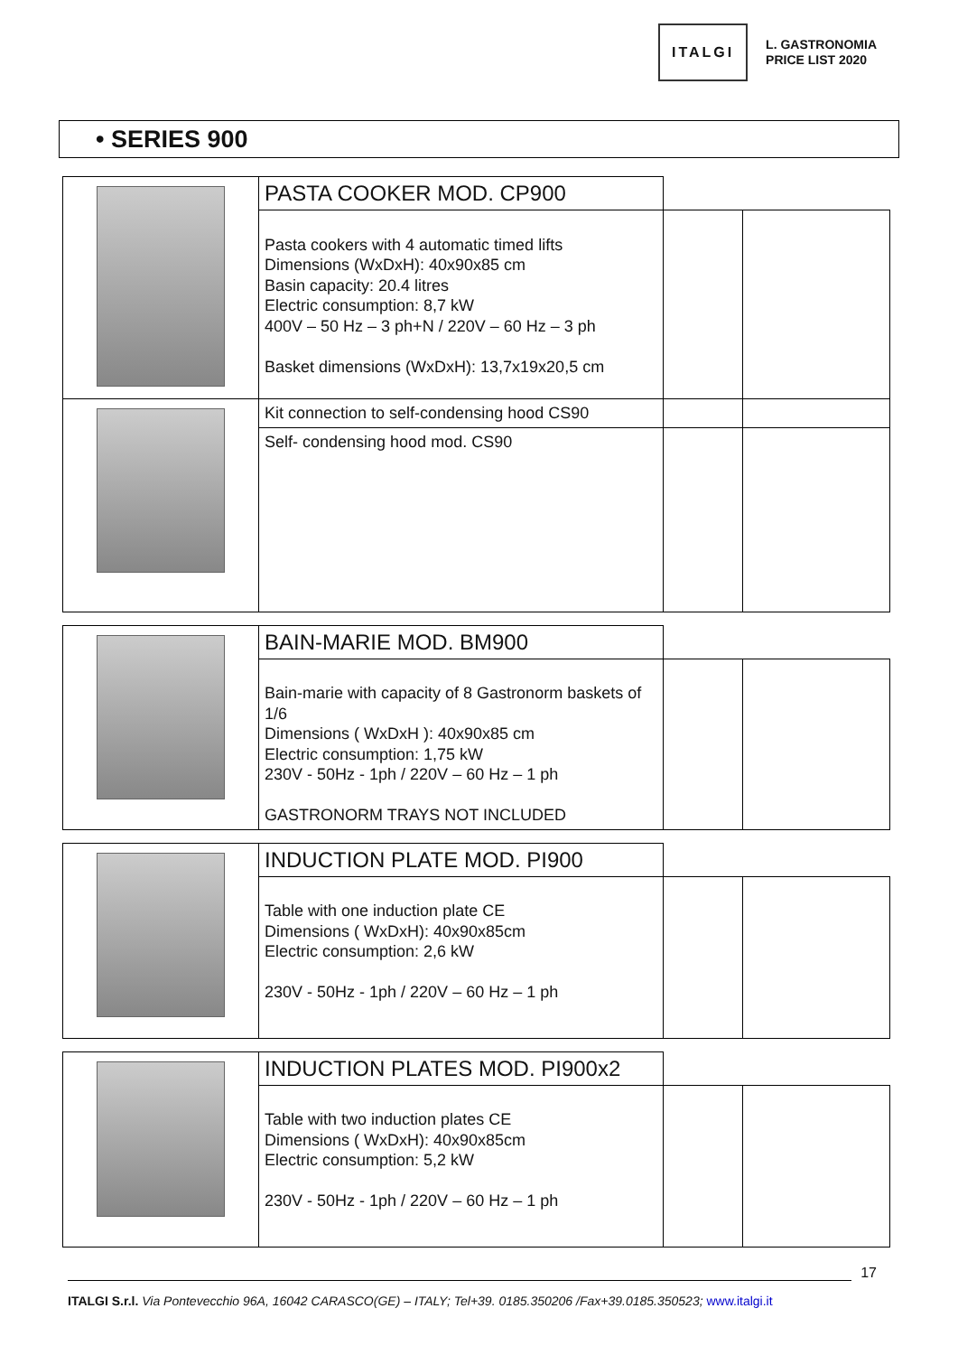ITALGI
L. GASTRONOMIA
PRICE LIST 2020
• SERIES 900
| | PASTA COOKER MOD. CP900 | | |
| | Pasta cookers with 4 automatic timed lifts Dimensions (WxDxH): 40x90x85 cm Basin capacity: 20.4 litres Electric consumption: 8,7 kW 400V – 50 Hz – 3 ph+N / 220V – 60 Hz – 3 ph Basket dimensions (WxDxH): 13,7x19x20,5 cm | | |
| | Kit connection to self-condensing hood CS90 | | |
| | Self- condensing hood mod. CS90 | | |
| | BAIN-MARIE MOD. BM900 | | |
| | Bain-marie with capacity of 8 Gastronorm baskets of 1/6 Dimensions ( WxDxH ): 40x90x85 cm Electric consumption: 1,75 kW 230V - 50Hz - 1ph / 220V – 60 Hz – 1 ph GASTRONORM TRAYS NOT INCLUDED | | |
| | INDUCTION PLATE MOD. PI900 | | |
| | Table with one induction plate CE Dimensions ( WxDxH): 40x90x85cm Electric consumption: 2,6 kW 230V - 50Hz - 1ph / 220V – 60 Hz – 1 ph | | |
| | INDUCTION PLATES MOD. PI900x2 | | |
| | Table with two induction plates CE Dimensions ( WxDxH): 40x90x85cm Electric consumption: 5,2 kW 230V - 50Hz - 1ph / 220V – 60 Hz – 1 ph | | |
17
ITALGI S.r.l. Via Pontevecchio 96A, 16042 CARASCO(GE) – ITALY; Tel+39. 0185.350206 /Fax+39.0185.350523; www.italgi.it